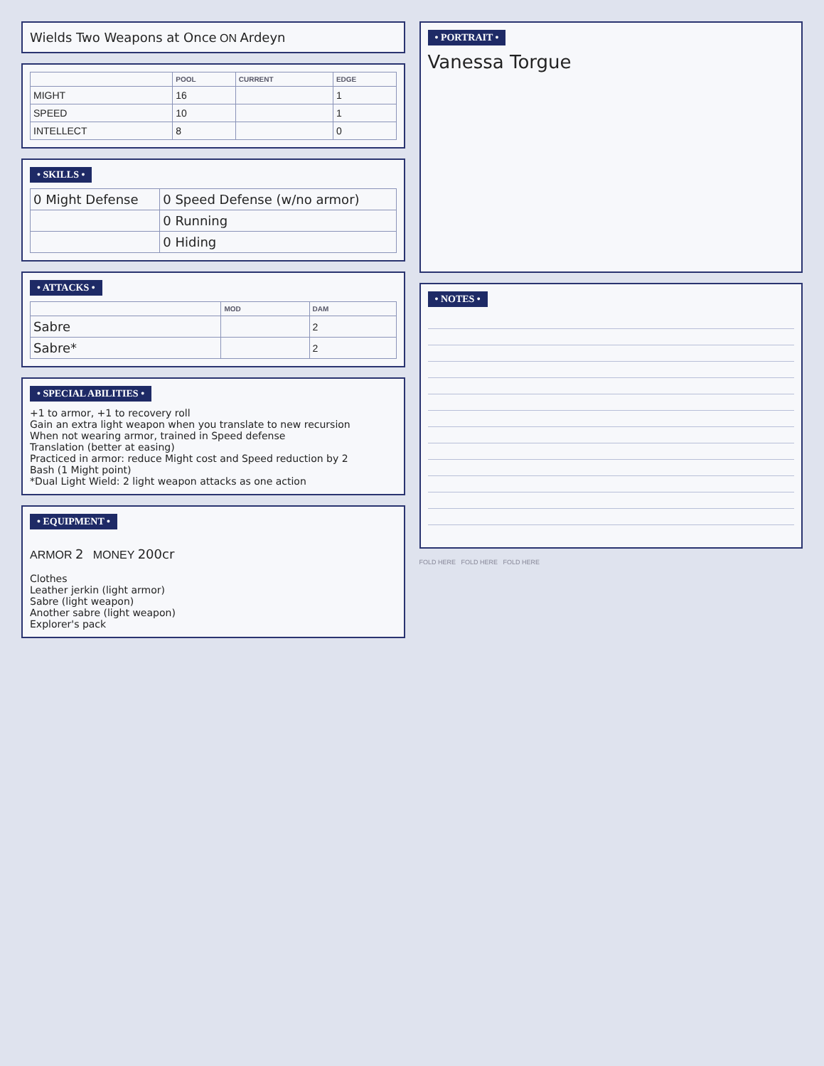Wields Two Weapons at Once ON Ardeyn
| | POOL | CURRENT | EDGE |
| --- | --- | --- | --- |
| MIGHT | 16 | | 1 |
| SPEED | 10 | | 1 |
| INTELLECT | 8 | | 0 |
• SKILLS •
| 0 Might Defense | 0 Speed Defense (w/no armor) |
| | 0 Running |
| | 0 Hiding |
• ATTACKS •
| | MOD | DAM |
| --- | --- | --- |
| Sabre | | 2 |
| Sabre* | | 2 |
• SPECIAL ABILITIES •
+1 to armor, +1 to recovery roll
Gain an extra light weapon when you translate to new recursion
When not wearing armor, trained in Speed defense
Translation (better at easing)
Practiced in armor: reduce Might cost and Speed reduction by 2
Bash (1 Might point)
*Dual Light Wield: 2 light weapon attacks as one action
• EQUIPMENT •
ARMOR 2 MONEY 200cr
Clothes
Leather jerkin (light armor)
Sabre (light weapon)
Another sabre (light weapon)
Explorer's pack
• PORTRAIT •
Vanessa Torgue
• NOTES •
FOLD HERE FOLD HERE FOLD HERE